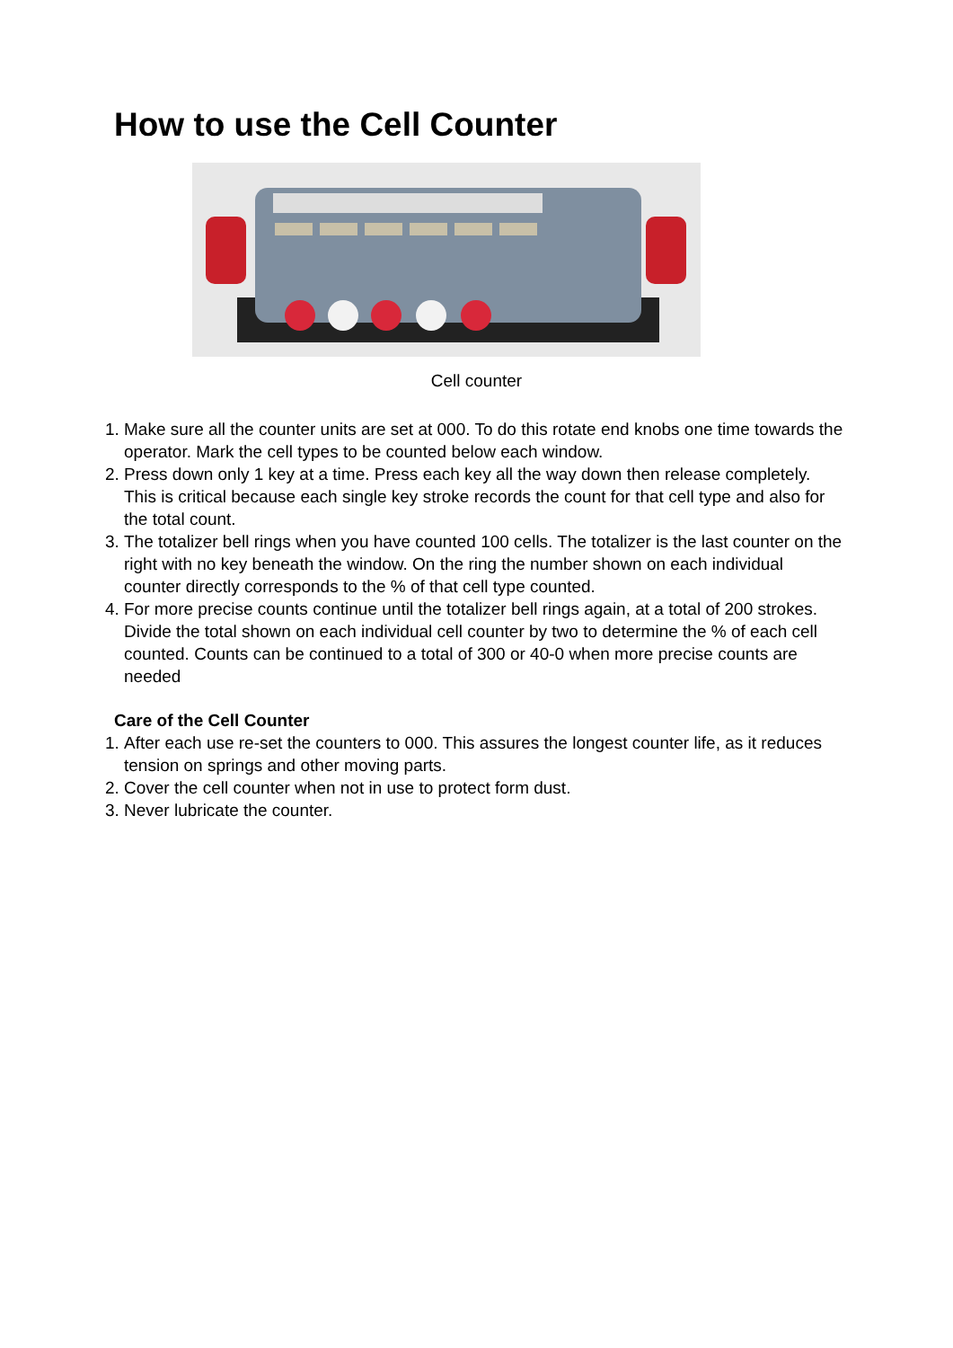How to use the Cell Counter
Cell counter
1. Make sure all the counter units are set at 000. To do this rotate end knobs one time towards the operator. Mark the cell types to be counted below each window.
2. Press down only 1 key at a time. Press each key all the way down then release completely. This is critical because each single key stroke records the count for that cell type and also for the total count.
3. The totalizer bell rings when you have counted 100 cells. The totalizer is the last counter on the right with no key beneath the window. On the ring the number shown on each individual counter directly corresponds to the % of that cell type counted.
4. For more precise counts continue until the totalizer bell rings again, at a total of 200 strokes. Divide the total shown on each individual cell counter by two to determine the % of each cell counted. Counts can be continued to a total of 300 or 40-0 when more precise counts are needed
Care of the Cell Counter
1. After each use re-set the counters to 000. This assures the longest counter life, as it reduces tension on springs and other moving parts.
2. Cover the cell counter when not in use to protect form dust.
3. Never lubricate the counter.